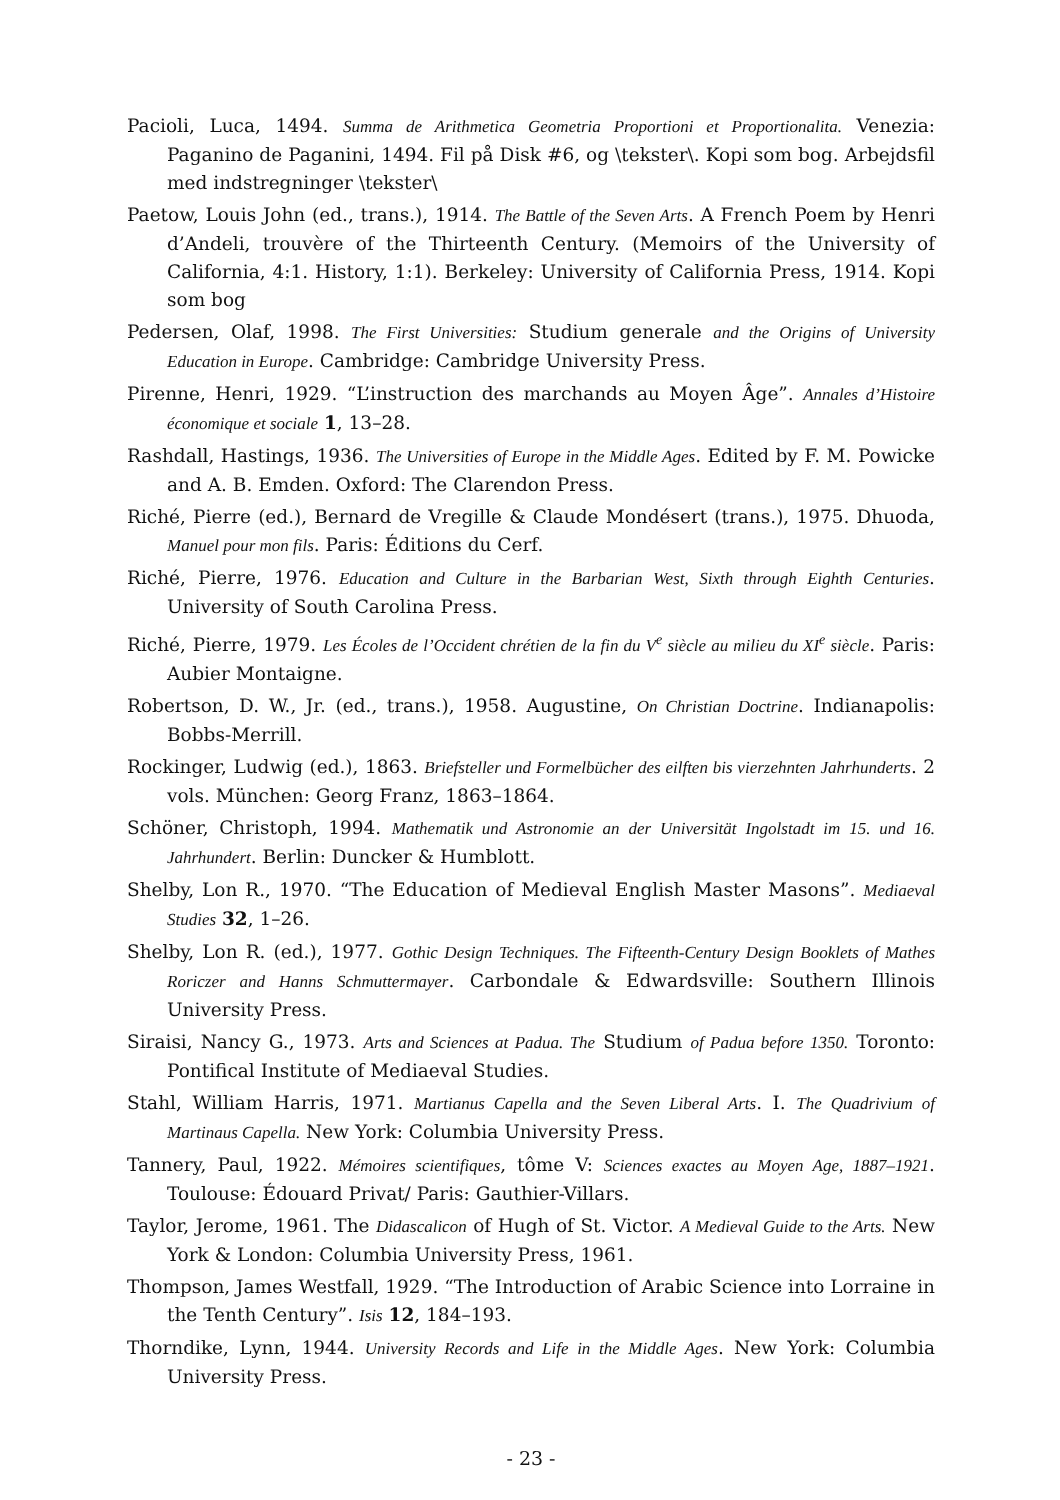Pacioli, Luca, 1494. Summa de Arithmetica Geometria Proportioni et Proportionalita. Venezia: Paganino de Paganini, 1494. Fil på Disk #6, og \tekster\. Kopi som bog. Arbejdsfil med indstregninger \tekster\
Paetow, Louis John (ed., trans.), 1914. The Battle of the Seven Arts. A French Poem by Henri d’Andeli, trouvère of the Thirteenth Century. (Memoirs of the University of California, 4:1. History, 1:1). Berkeley: University of California Press, 1914. Kopi som bog
Pedersen, Olaf, 1998. The First Universities: Studium generale and the Origins of University Education in Europe. Cambridge: Cambridge University Press.
Pirenne, Henri, 1929. “L’instruction des marchands au Moyen Âge”. Annales d’Histoire économique et sociale 1, 13–28.
Rashdall, Hastings, 1936. The Universities of Europe in the Middle Ages. Edited by F. M. Powicke and A. B. Emden. Oxford: The Clarendon Press.
Riché, Pierre (ed.), Bernard de Vregille & Claude Mondésert (trans.), 1975. Dhuoda, Manuel pour mon fils. Paris: Éditions du Cerf.
Riché, Pierre, 1976. Education and Culture in the Barbarian West, Sixth through Eighth Centuries. University of South Carolina Press.
Riché, Pierre, 1979. Les Écoles de l’Occident chrétien de la fin du V<sup>e</sup> siècle au milieu du XI<sup>e</sup> siècle. Paris: Aubier Montaigne.
Robertson, D. W., Jr. (ed., trans.), 1958. Augustine, On Christian Doctrine. Indianapolis: Bobbs-Merrill.
Rockinger, Ludwig (ed.), 1863. Briefsteller und Formelbücher des eilften bis vierzehnten Jahrhunderts. 2 vols. München: Georg Franz, 1863–1864.
Schöner, Christoph, 1994. Mathematik und Astronomie an der Universität Ingolstadt im 15. und 16. Jahrhundert. Berlin: Duncker & Humblott.
Shelby, Lon R., 1970. “The Education of Medieval English Master Masons”. Mediaeval Studies 32, 1–26.
Shelby, Lon R. (ed.), 1977. Gothic Design Techniques. The Fifteenth-Century Design Booklets of Mathes Roriczer and Hanns Schmuttermayer. Carbondale & Edwardsville: Southern Illinois University Press.
Siraisi, Nancy G., 1973. Arts and Sciences at Padua. The Studium of Padua before 1350. Toronto: Pontifical Institute of Mediaeval Studies.
Stahl, William Harris, 1971. Martianus Capella and the Seven Liberal Arts. I. The Quadrivium of Martinaus Capella. New York: Columbia University Press.
Tannery, Paul, 1922. Mémoires scientifiques, tôme V: Sciences exactes au Moyen Age, 1887–1921. Toulouse: Édouard Privat/ Paris: Gauthier-Villars.
Taylor, Jerome, 1961. The Didascalicon of Hugh of St. Victor. A Medieval Guide to the Arts. New York & London: Columbia University Press, 1961.
Thompson, James Westfall, 1929. “The Introduction of Arabic Science into Lorraine in the Tenth Century”. Isis 12, 184–193.
Thorndike, Lynn, 1944. University Records and Life in the Middle Ages. New York: Columbia University Press.
- 23 -